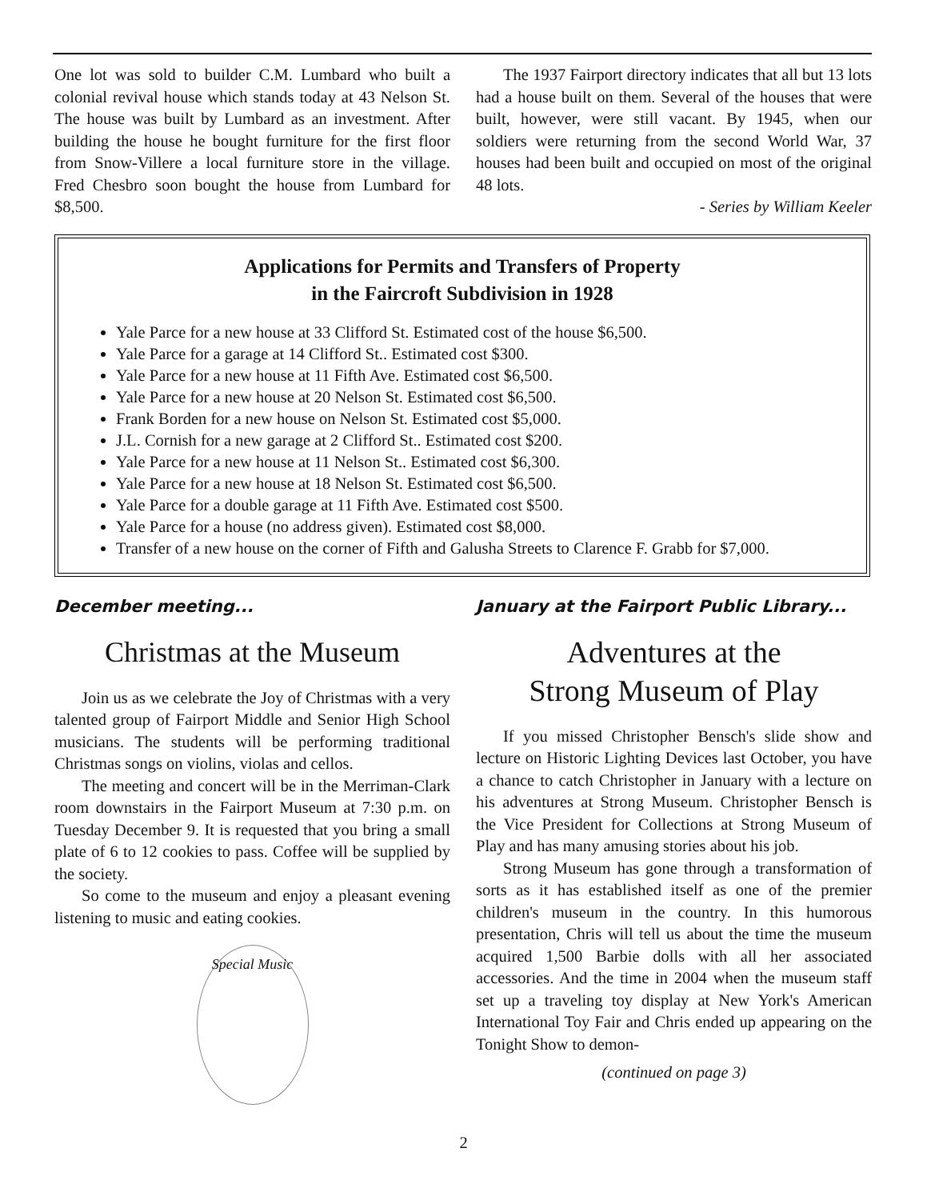One lot was sold to builder C.M. Lumbard who built a colonial revival house which stands today at 43 Nelson St. The house was built by Lumbard as an investment. After building the house he bought furniture for the first floor from Snow-Villere a local furniture store in the village. Fred Chesbro soon bought the house from Lumbard for $8,500.
The 1937 Fairport directory indicates that all but 13 lots had a house built on them. Several of the houses that were built, however, were still vacant. By 1945, when our soldiers were returning from the second World War, 37 houses had been built and occupied on most of the original 48 lots.
- Series by William Keeler
Applications for Permits and Transfers of Property
in the Faircroft Subdivision in 1928
Yale Parce for a new house at 33 Clifford St. Estimated cost of the house $6,500.
Yale Parce for a garage at 14 Clifford St.. Estimated cost $300.
Yale Parce for a new house at 11 Fifth Ave. Estimated cost $6,500.
Yale Parce for a new house at 20 Nelson St. Estimated cost $6,500.
Frank Borden for a new house on Nelson St. Estimated cost $5,000.
J.L. Cornish for a new garage at 2 Clifford St.. Estimated cost $200.
Yale Parce for a new house at 11 Nelson St.. Estimated cost $6,300.
Yale Parce for a new house at 18 Nelson St. Estimated cost $6,500.
Yale Parce for a double garage at 11 Fifth Ave. Estimated cost $500.
Yale Parce for a house (no address given). Estimated cost $8,000.
Transfer of a new house on the corner of Fifth and Galusha Streets to Clarence F. Grabb for $7,000.
December meeting...
Christmas at the Museum
Join us as we celebrate the Joy of Christmas with a very talented group of Fairport Middle and Senior High School musicians. The students will be performing traditional Christmas songs on violins, violas and cellos.
The meeting and concert will be in the Merriman-Clark room downstairs in the Fairport Museum at 7:30 p.m. on Tuesday December 9. It is requested that you bring a small plate of 6 to 12 cookies to pass. Coffee will be supplied by the society.
So come to the museum and enjoy a pleasant evening listening to music and eating cookies.
Special Music
January at the Fairport Public Library...
Adventures at the
Strong Museum of Play
If you missed Christopher Bensch's slide show and lecture on Historic Lighting Devices last October, you have a chance to catch Christopher in January with a lecture on his adventures at Strong Museum. Christopher Bensch is the Vice President for Collections at Strong Museum of Play and has many amusing stories about his job.
Strong Museum has gone through a transformation of sorts as it has established itself as one of the premier children's museum in the country. In this humorous presentation, Chris will tell us about the time the museum acquired 1,500 Barbie dolls with all her associated accessories. And the time in 2004 when the museum staff set up a traveling toy display at New York's American International Toy Fair and Chris ended up appearing on the Tonight Show to demon-
(continued on page 3)
2